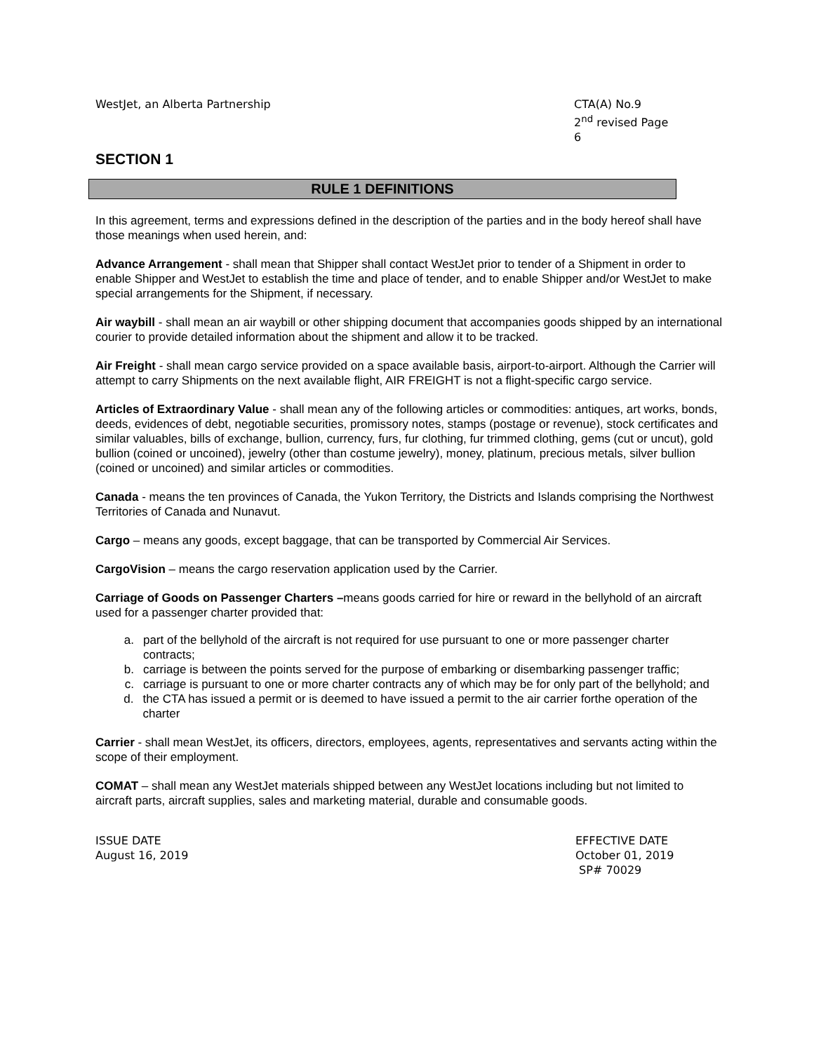WestJet, an Alberta Partnership
CTA(A) No.9
2<sup>nd</sup> revised Page 6
SECTION 1
RULE 1 DEFINITIONS
In this agreement, terms and expressions defined in the description of the parties and in the body hereof shall have those meanings when used herein, and:
Advance Arrangement - shall mean that Shipper shall contact WestJet prior to tender of a Shipment in order to enable Shipper and WestJet to establish the time and place of tender, and to enable Shipper and/or WestJet to make special arrangements for the Shipment, if necessary.
Air waybill - shall mean an air waybill or other shipping document that accompanies goods shipped by an international courier to provide detailed information about the shipment and allow it to be tracked.
Air Freight - shall mean cargo service provided on a space available basis, airport-to-airport. Although the Carrier will attempt to carry Shipments on the next available flight, AIR FREIGHT is not a flight-specific cargo service.
Articles of Extraordinary Value - shall mean any of the following articles or commodities: antiques, art works, bonds, deeds, evidences of debt, negotiable securities, promissory notes, stamps (postage or revenue), stock certificates and similar valuables, bills of exchange, bullion, currency, furs, fur clothing, fur trimmed clothing, gems (cut or uncut), gold bullion (coined or uncoined), jewelry (other than costume jewelry), money, platinum, precious metals, silver bullion (coined or uncoined) and similar articles or commodities.
Canada - means the ten provinces of Canada, the Yukon Territory, the Districts and Islands comprising the Northwest Territories of Canada and Nunavut.
Cargo – means any goods, except baggage, that can be transported by Commercial Air Services.
CargoVision – means the cargo reservation application used by the Carrier.
Carriage of Goods on Passenger Charters –means goods carried for hire or reward in the bellyhold of an aircraft used for a passenger charter provided that:
a. part of the bellyhold of the aircraft is not required for use pursuant to one or more passenger charter contracts;
b. carriage is between the points served for the purpose of embarking or disembarking passenger traffic;
c. carriage is pursuant to one or more charter contracts any of which may be for only part of the bellyhold; and
d. the CTA has issued a permit or is deemed to have issued a permit to the air carrier forthe operation of the charter
Carrier - shall mean WestJet, its officers, directors, employees, agents, representatives and servants acting within the scope of their employment.
COMAT – shall mean any WestJet materials shipped between any WestJet locations including but not limited to aircraft parts, aircraft supplies, sales and marketing material, durable and consumable goods.
ISSUE DATE
August 16, 2019
EFFECTIVE DATE
October 01, 2019
SP# 70029